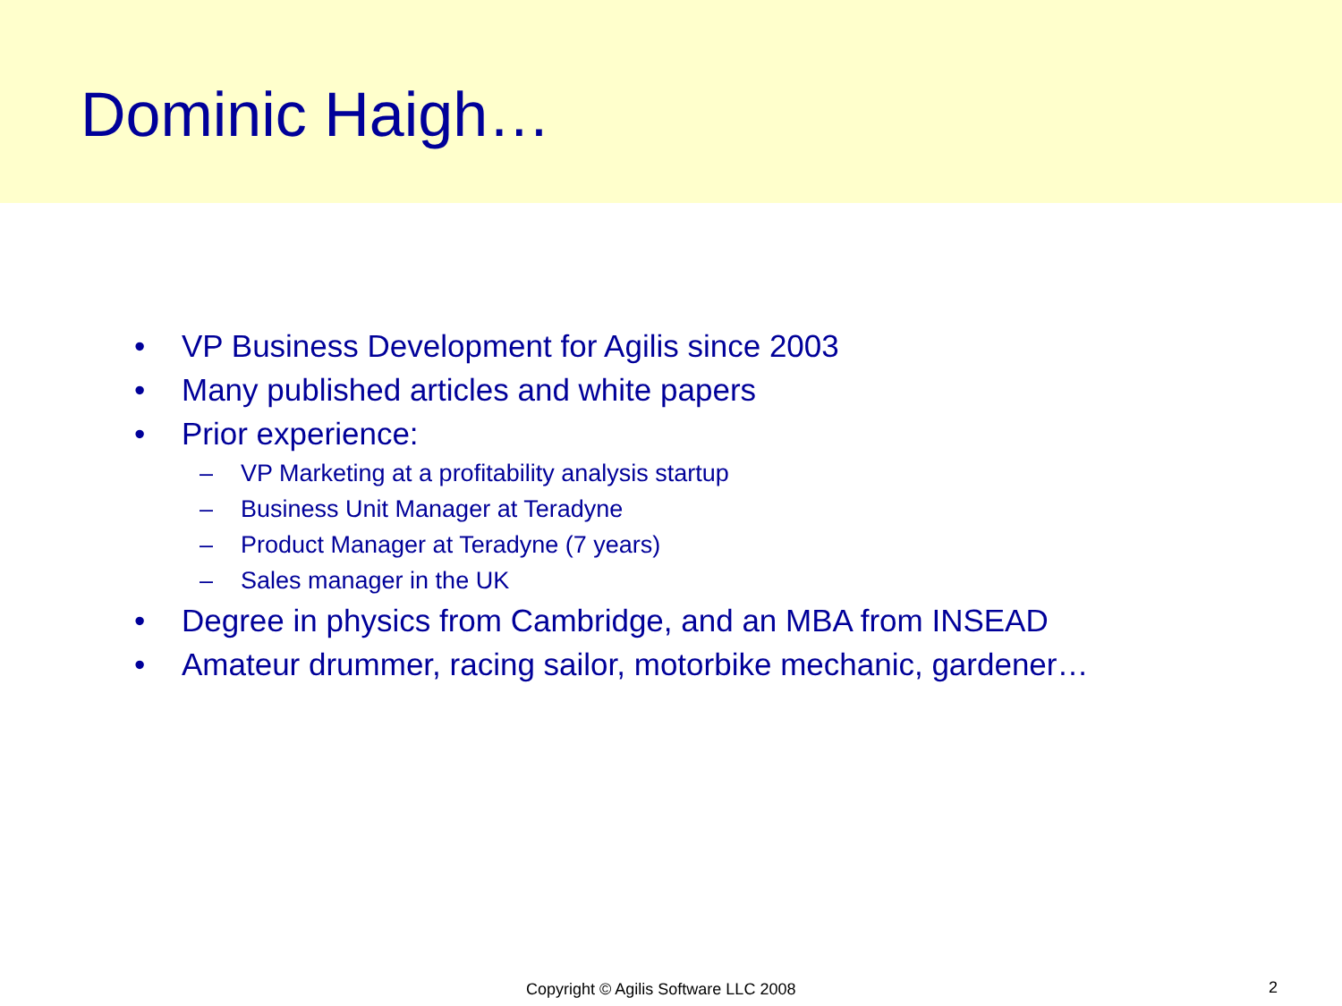Dominic Haigh…
• VP Business Development for Agilis since 2003
• Many published articles and white papers
• Prior experience:
– VP Marketing at a profitability analysis startup
– Business Unit Manager at Teradyne
– Product Manager at Teradyne (7 years)
– Sales manager in the UK
• Degree in physics from Cambridge, and an MBA from INSEAD
• Amateur drummer, racing sailor, motorbike mechanic, gardener…
Copyright © Agilis Software LLC 2008 2